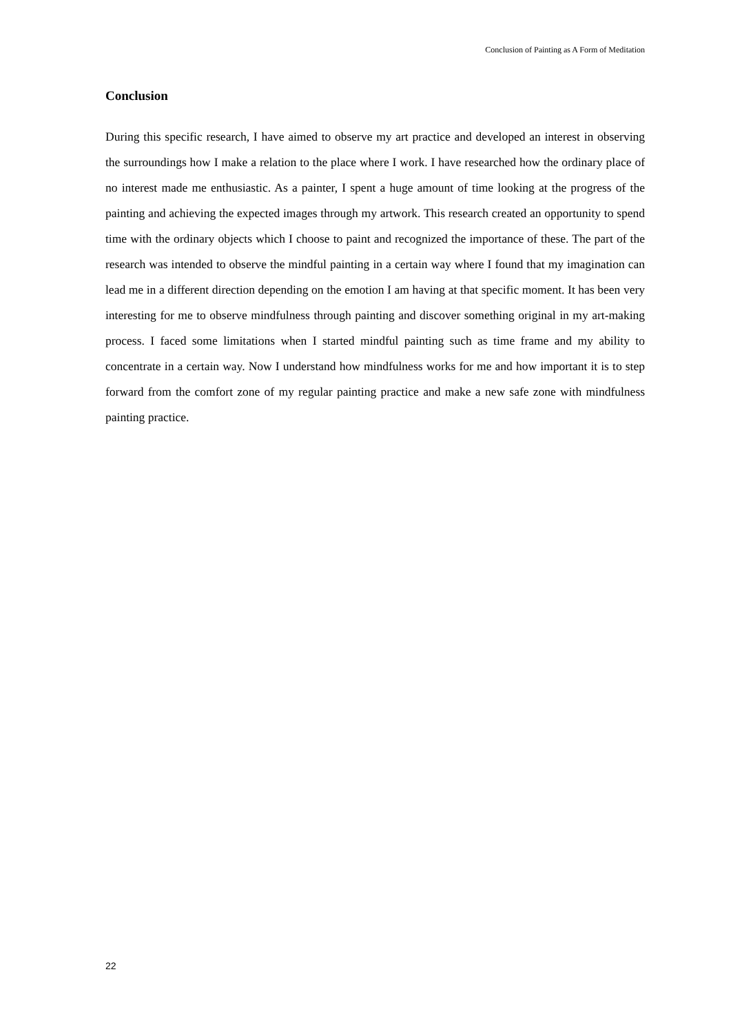Conclusion of Painting as A Form of Meditation
Conclusion
During this specific research, I have aimed to observe my art practice and developed an interest in observing the surroundings how I make a relation to the place where I work. I have researched how the ordinary place of no interest made me enthusiastic. As a painter, I spent a huge amount of time looking at the progress of the painting and achieving the expected images through my artwork. This research created an opportunity to spend time with the ordinary objects which I choose to paint and recognized the importance of these. The part of the research was intended to observe the mindful painting in a certain way where I found that my imagination can lead me in a different direction depending on the emotion I am having at that specific moment. It has been very interesting for me to observe mindfulness through painting and discover something original in my art-making process. I faced some limitations when I started mindful painting such as time frame and my ability to concentrate in a certain way. Now I understand how mindfulness works for me and how important it is to step forward from the comfort zone of my regular painting practice and make a new safe zone with mindfulness painting practice.
22